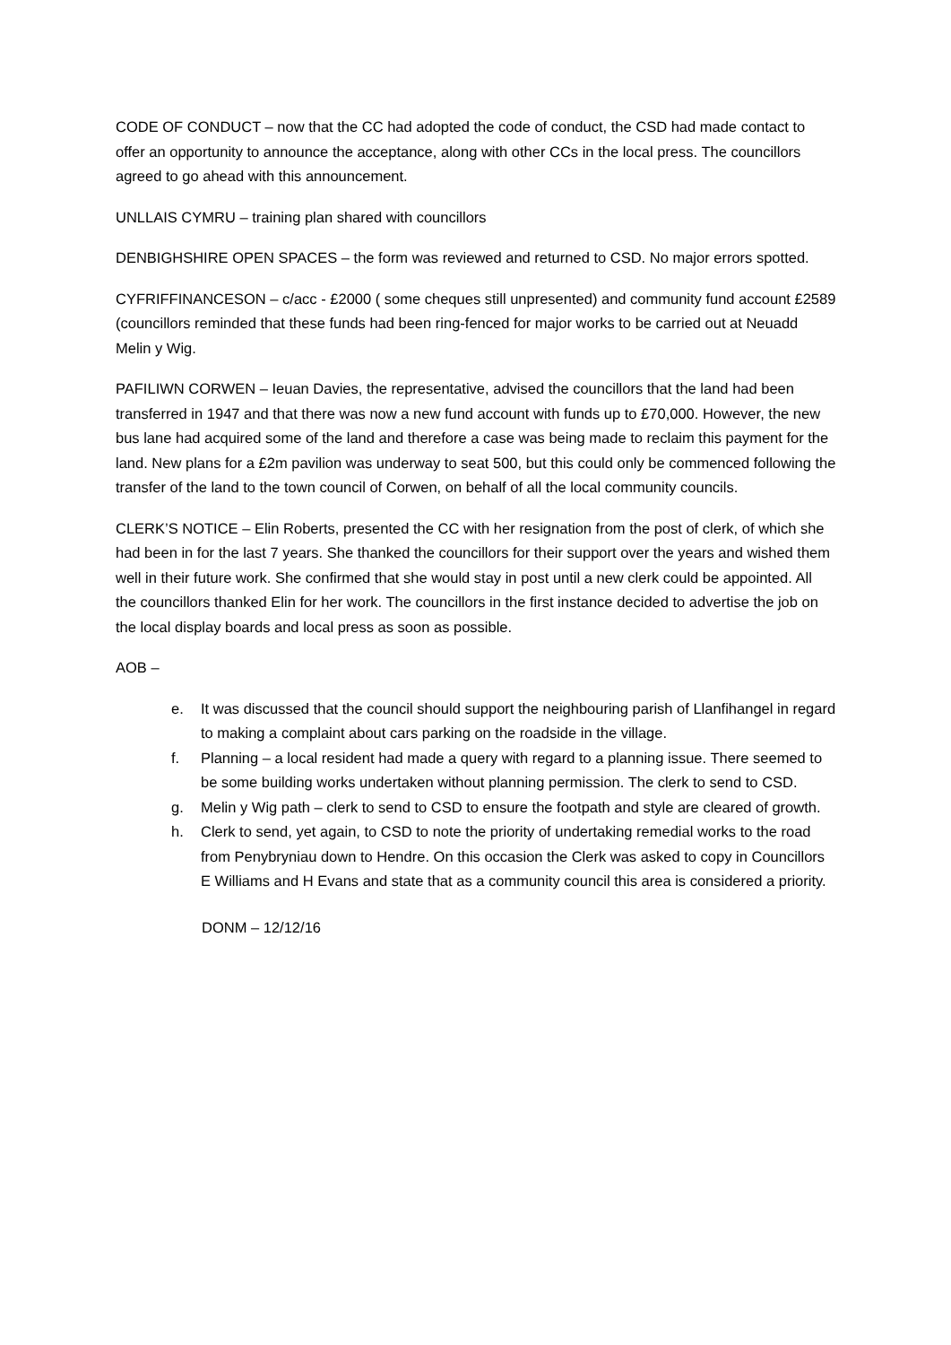CODE OF CONDUCT – now that the CC had adopted the code of conduct, the CSD had made contact to offer an opportunity to announce the acceptance, along with other CCs in the local press. The councillors agreed to go ahead with this announcement.
UNLLAIS CYMRU – training plan shared with councillors
DENBIGHSHIRE OPEN SPACES – the form was reviewed and returned to CSD. No major errors spotted.
CYFRIFFINANCESON – c/acc - £2000 ( some cheques still unpresented) and community fund account £2589 (councillors reminded that these funds had been ring-fenced for major works to be carried out at Neuadd Melin y Wig.
PAFILIWN CORWEN – Ieuan Davies, the representative, advised the councillors that the land had been transferred in 1947 and that there was now a new fund account with funds up to £70,000. However, the new bus lane had acquired some of the land and therefore a case was being made to reclaim this payment for the land. New plans for a £2m pavilion was underway to seat 500, but this could only be commenced following the transfer of the land to the town council of Corwen, on behalf of all the local community councils.
CLERK’S NOTICE – Elin Roberts, presented the CC with her resignation from the post of clerk, of which she had been in for the last 7 years. She thanked the councillors for their support over the years and wished them well in their future work. She confirmed that she would stay in post until a new clerk could be appointed. All the councillors thanked Elin for her work. The councillors in the first instance decided to advertise the job on the local display boards and local press as soon as possible.
AOB –
e. It was discussed that the council should support the neighbouring parish of Llanfihangel in regard to making a complaint about cars parking on the roadside in the village.
f. Planning – a local resident had made a query with regard to a planning issue. There seemed to be some building works undertaken without planning permission. The clerk to send to CSD.
g. Melin y Wig path – clerk to send to CSD to ensure the footpath and style are cleared of growth.
h. Clerk to send, yet again, to CSD to note the priority of undertaking remedial works to the road from Penybryniau down to Hendre. On this occasion the Clerk was asked to copy in Councillors E Williams and H Evans and state that as a community council this area is considered a priority.
DONM – 12/12/16